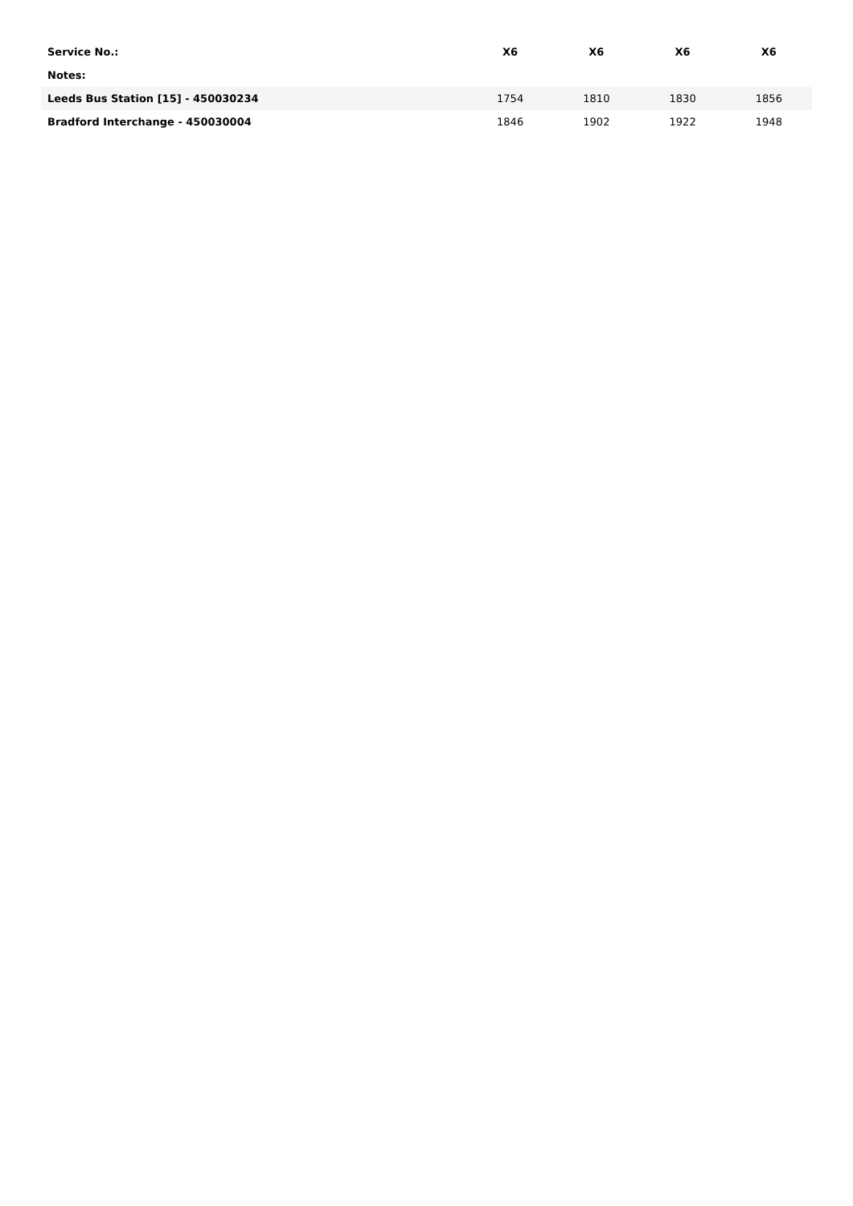| Service No.: | X6 | X6 | X6 | X6 |
| --- | --- | --- | --- | --- |
| Notes: | | | | |
| Leeds Bus Station [15] - 450030234 | 1754 | 1810 | 1830 | 1856 |
| Bradford Interchange - 450030004 | 1846 | 1902 | 1922 | 1948 |